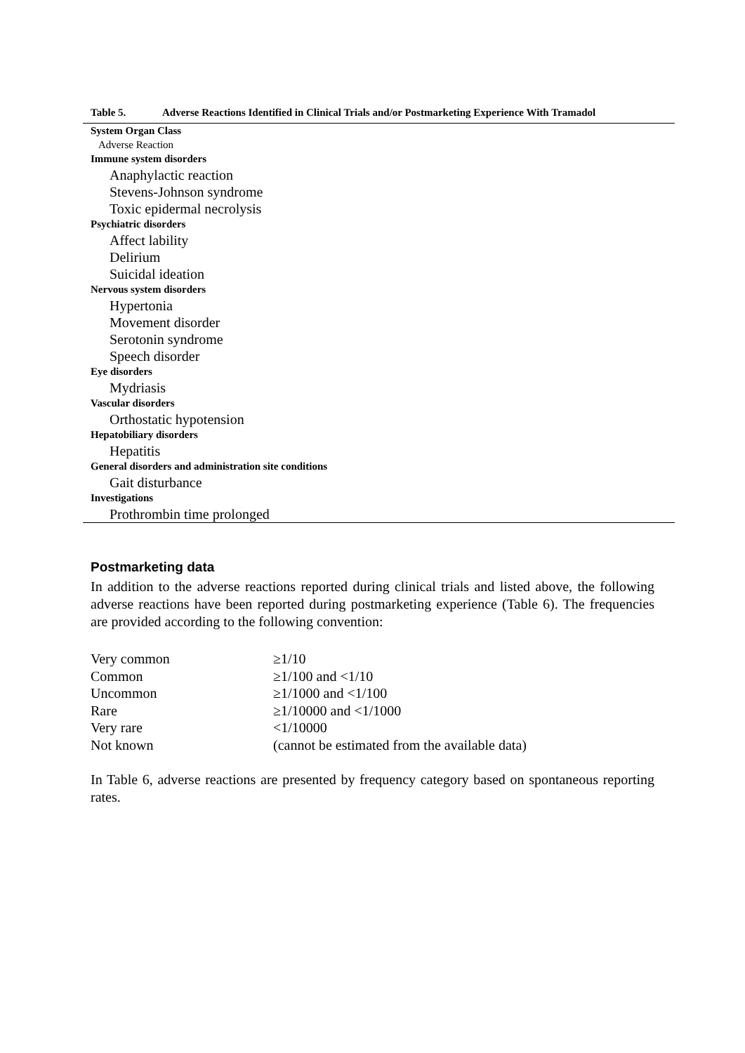Table 5. Adverse Reactions Identified in Clinical Trials and/or Postmarketing Experience With Tramadol
| System Organ Class |
| Adverse Reaction |
| Immune system disorders |
| Anaphylactic reaction |
| Stevens-Johnson syndrome |
| Toxic epidermal necrolysis |
| Psychiatric disorders |
| Affect lability |
| Delirium |
| Suicidal ideation |
| Nervous system disorders |
| Hypertonia |
| Movement disorder |
| Serotonin syndrome |
| Speech disorder |
| Eye disorders |
| Mydriasis |
| Vascular disorders |
| Orthostatic hypotension |
| Hepatobiliary disorders |
| Hepatitis |
| General disorders and administration site conditions |
| Gait disturbance |
| Investigations |
| Prothrombin time prolonged |
Postmarketing data
In addition to the adverse reactions reported during clinical trials and listed above, the following adverse reactions have been reported during postmarketing experience (Table 6). The frequencies are provided according to the following convention:
Very common ≥1/10
Common ≥1/100 and <1/10
Uncommon ≥1/1000 and <1/100
Rare ≥1/10000 and <1/1000
Very rare <1/10000
Not known (cannot be estimated from the available data)
In Table 6, adverse reactions are presented by frequency category based on spontaneous reporting rates.